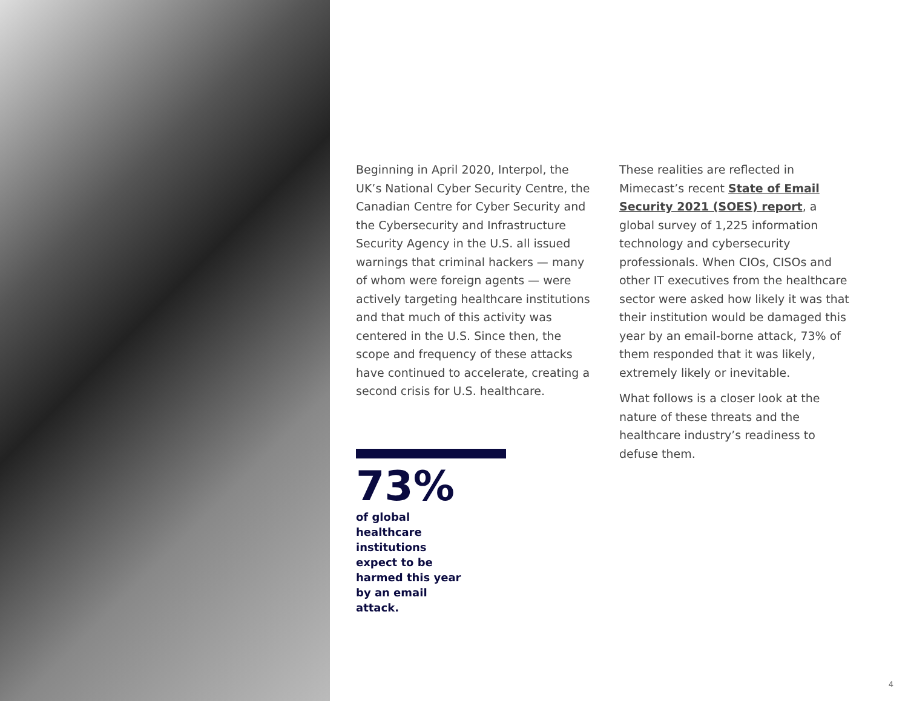Beginning in April 2020, Interpol, the UK’s National Cyber Security Centre, the Canadian Centre for Cyber Security and the Cybersecurity and Infrastructure Security Agency in the U.S. all issued warnings that criminal hackers — many of whom were foreign agents — were actively targeting healthcare institutions and that much of this activity was centered in the U.S. Since then, the scope and frequency of these attacks have continued to accelerate, creating a second crisis for U.S. healthcare.
73%
of global healthcare institutions expect to be harmed this year by an email attack.
These realities are reflected in Mimecast’s recent State of Email Security 2021 (SOES) report, a global survey of 1,225 information technology and cybersecurity professionals. When CIOs, CISOs and other IT executives from the healthcare sector were asked how likely it was that their institution would be damaged this year by an email-borne attack, 73% of them responded that it was likely, extremely likely or inevitable.
What follows is a closer look at the nature of these threats and the healthcare industry’s readiness to defuse them.
4